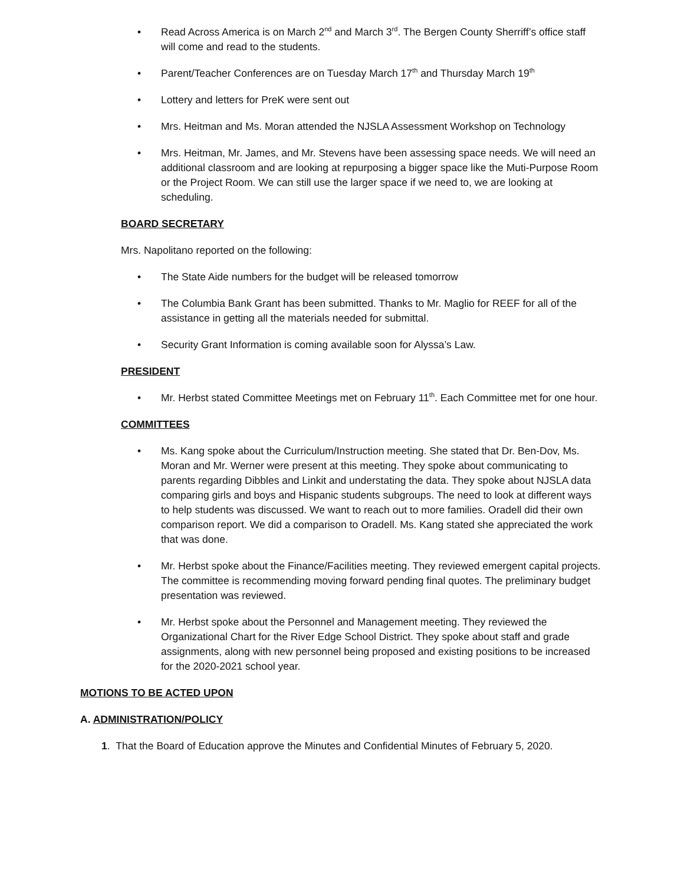• Read Across America is on March 2<sup>nd</sup> and March 3<sup>rd</sup>. The Bergen County Sherriff’s office staff will come and read to the students.
• Parent/Teacher Conferences are on Tuesday March 17<sup>th</sup> and Thursday March 19<sup>th</sup>
• Lottery and letters for PreK were sent out
• Mrs. Heitman and Ms. Moran attended the NJSLA Assessment Workshop on Technology
• Mrs. Heitman, Mr. James, and Mr. Stevens have been assessing space needs. We will need an additional classroom and are looking at repurposing a bigger space like the Muti-Purpose Room or the Project Room. We can still use the larger space if we need to, we are looking at scheduling.
BOARD SECRETARY
Mrs. Napolitano reported on the following:
• The State Aide numbers for the budget will be released tomorrow
• The Columbia Bank Grant has been submitted. Thanks to Mr. Maglio for REEF for all of the assistance in getting all the materials needed for submittal.
• Security Grant Information is coming available soon for Alyssa’s Law.
PRESIDENT
• Mr. Herbst stated Committee Meetings met on February 11<sup>th</sup>. Each Committee met for one hour.
COMMITTEES
• Ms. Kang spoke about the Curriculum/Instruction meeting. She stated that Dr. Ben-Dov, Ms. Moran and Mr. Werner were present at this meeting. They spoke about communicating to parents regarding Dibbles and Linkit and understating the data. They spoke about NJSLA data comparing girls and boys and Hispanic students subgroups. The need to look at different ways to help students was discussed. We want to reach out to more families. Oradell did their own comparison report. We did a comparison to Oradell. Ms. Kang stated she appreciated the work that was done.
• Mr. Herbst spoke about the Finance/Facilities meeting. They reviewed emergent capital projects. The committee is recommending moving forward pending final quotes. The preliminary budget presentation was reviewed.
• Mr. Herbst spoke about the Personnel and Management meeting. They reviewed the Organizational Chart for the River Edge School District. They spoke about staff and grade assignments, along with new personnel being proposed and existing positions to be increased for the 2020-2021 school year.
MOTIONS TO BE ACTED UPON
A. ADMINISTRATION/POLICY
1. That the Board of Education approve the Minutes and Confidential Minutes of February 5, 2020.